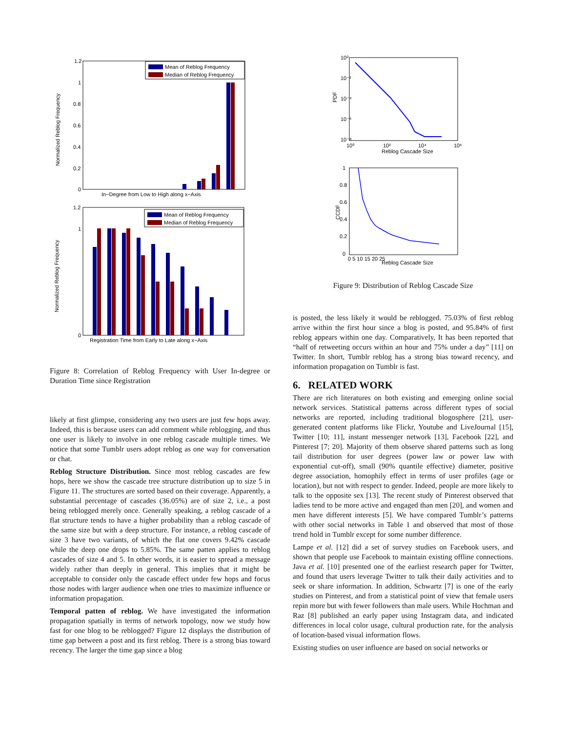1.2
1
0.8
0.6
0.4
0.2
0
Normalized Reblog Frequency
Mean of Reblog Frequency
Median of Reblog Frequency
In−Degree from Low to High along x−Axis
1.2
1
0
Normalized Reblog Frequency
Mean of Reblog Frequency
Median of Reblog Frequency
Registration Time from Early to Late along x−Axis
Figure 8: Correlation of Reblog Frequency with User In-degree or Duration Time since Registration
likely at first glimpse, considering any two users are just few hops away. Indeed, this is because users can add comment while reblogging, and thus one user is likely to involve in one reblog cascade multiple times. We notice that some Tumblr users adopt reblog as one way for conversation or chat.
Reblog Structure Distribution. Since most reblog cascades are few hops, here we show the cascade tree structure distribution up to size 5 in Figure 11. The structures are sorted based on their coverage. Apparently, a substantial percentage of cascades (36.05%) are of size 2, i.e., a post being reblogged merely once. Generally speaking, a reblog cascade of a flat structure tends to have a higher probability than a reblog cascade of the same size but with a deep structure. For instance, a reblog cascade of size 3 have two variants, of which the flat one covers 9.42% cascade while the deep one drops to 5.85%. The same patten applies to reblog cascades of size 4 and 5. In other words, it is easier to spread a message widely rather than deeply in general. This implies that it might be acceptable to consider only the cascade effect under few hops and focus those nodes with larger audience when one tries to maximize influence or information propagation.
Temporal patten of reblog. We have investigated the information propagation spatially in terms of network topology, now we study how fast for one blog to be reblogged? Figure 12 displays the distribution of time gap between a post and its first reblog. There is a strong bias toward recency. The larger the time gap since a blog
10⁰
10⁻²
10⁻⁴
10⁻⁶
10⁻⁸
PDF
10⁰
10²
10⁴
10⁶
Reblog Cascade Size
1
0.8
0.6
0.4
0.2
0
CCDF
0 5 10 15 20 25
Reblog Cascade Size
Figure 9: Distribution of Reblog Cascade Size
is posted, the less likely it would be reblogged. 75.03% of first reblog arrive within the first hour since a blog is posted, and 95.84% of first reblog appears within one day. Comparatively, It has been reported that “half of retweeting occurs within an hour and 75% under a day” [11] on Twitter. In short, Tumblr reblog has a strong bias toward recency, and information propagation on Tumblr is fast.
6. RELATED WORK
There are rich literatures on both existing and emerging online social network services. Statistical patterns across different types of social networks are reported, including traditional blogosphere [21], user-generated content platforms like Flickr, Youtube and LiveJournal [15], Twitter [10; 11], instant messenger network [13], Facebook [22], and Pinterest [7; 20]. Majority of them observe shared patterns such as long tail distribution for user degrees (power law or power law with exponential cut-off), small (90% quantile effective) diameter, positive degree association, homophily effect in terms of user profiles (age or location), but not with respect to gender. Indeed, people are more likely to talk to the opposite sex [13]. The recent study of Pinterest observed that ladies tend to be more active and engaged than men [20], and women and men have different interests [5]. We have compared Tumblr’s patterns with other social networks in Table 1 and observed that most of those trend hold in Tumblr except for some number difference.
Lampe et al. [12] did a set of survey studies on Facebook users, and shown that people use Facebook to maintain existing offline connections. Java et al. [10] presented one of the earliest research paper for Twitter, and found that users leverage Twitter to talk their daily activities and to seek or share information. In addition, Schwartz [7] is one of the early studies on Pinterest, and from a statistical point of view that female users repin more but with fewer followers than male users. While Hochman and Raz [8] published an early paper using Instagram data, and indicated differences in local color usage, cultural production rate, for the analysis of location-based visual information flows.
Existing studies on user influence are based on social networks or